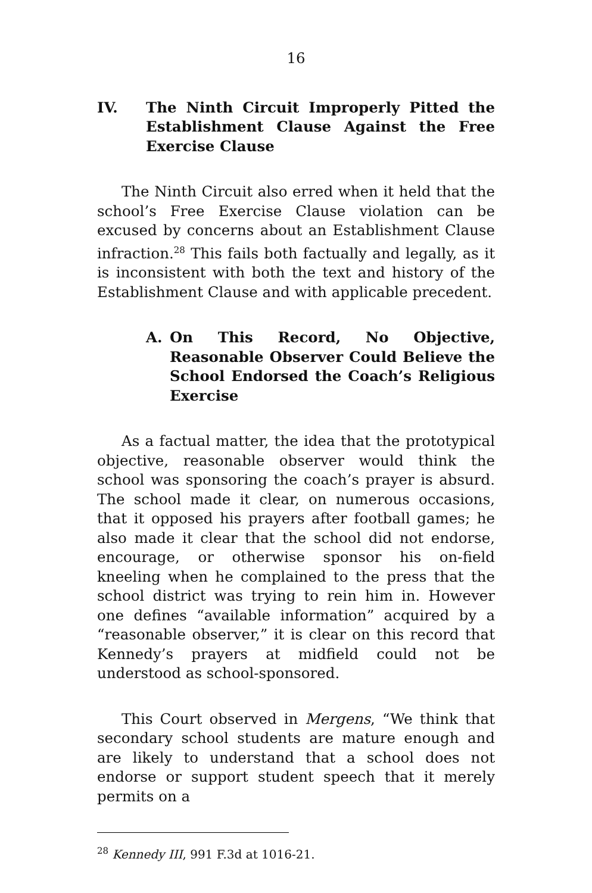16
IV. The Ninth Circuit Improperly Pitted the Establishment Clause Against the Free Exercise Clause
The Ninth Circuit also erred when it held that the school’s Free Exercise Clause violation can be excused by concerns about an Establishment Clause infraction.<sup>28</sup> This fails both factually and legally, as it is inconsistent with both the text and history of the Establishment Clause and with applicable precedent.
A. On This Record, No Objective, Reasonable Observer Could Believe the School Endorsed the Coach’s Religious Exercise
As a factual matter, the idea that the prototypical objective, reasonable observer would think the school was sponsoring the coach’s prayer is absurd. The school made it clear, on numerous occasions, that it opposed his prayers after football games; he also made it clear that the school did not endorse, encourage, or otherwise sponsor his on-field kneeling when he complained to the press that the school district was trying to rein him in. However one defines “available information” acquired by a “reasonable observer,” it is clear on this record that Kennedy’s prayers at midfield could not be understood as school-sponsored.
This Court observed in Mergens, “We think that secondary school students are mature enough and are likely to understand that a school does not endorse or support student speech that it merely permits on a
<sup>28</sup> Kennedy III, 991 F.3d at 1016-21.